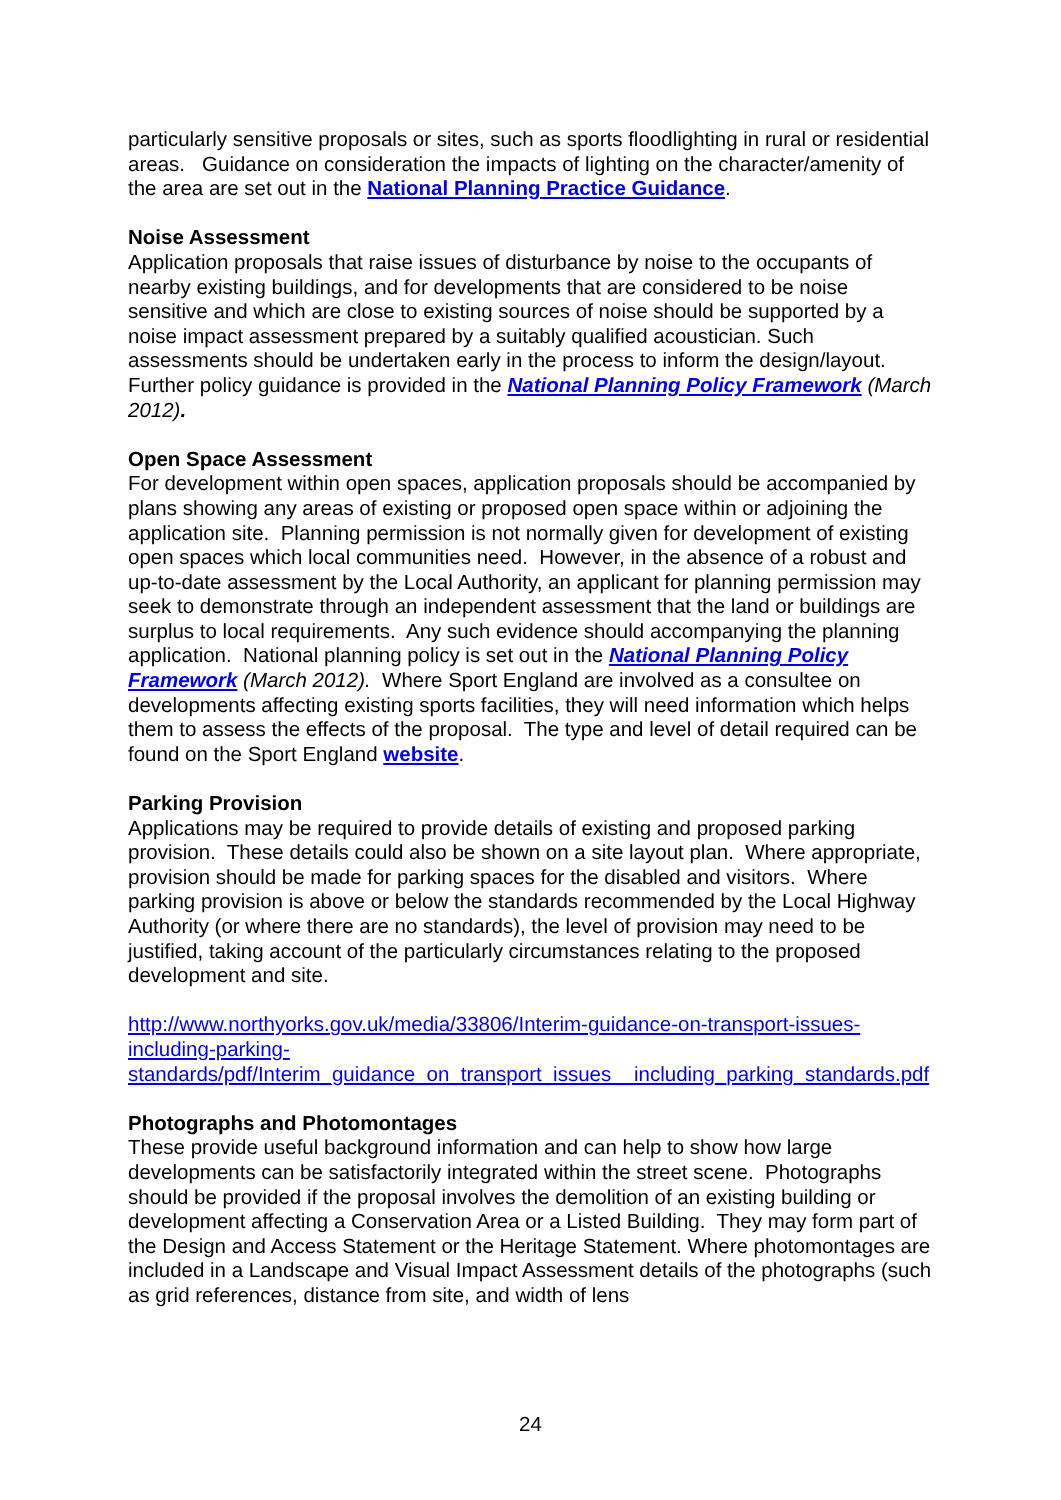particularly sensitive proposals or sites, such as sports floodlighting in rural or residential areas. Guidance on consideration the impacts of lighting on the character/amenity of the area are set out in the National Planning Practice Guidance.
Noise Assessment
Application proposals that raise issues of disturbance by noise to the occupants of nearby existing buildings, and for developments that are considered to be noise sensitive and which are close to existing sources of noise should be supported by a noise impact assessment prepared by a suitably qualified acoustician. Such assessments should be undertaken early in the process to inform the design/layout. Further policy guidance is provided in the National Planning Policy Framework (March 2012).
Open Space Assessment
For development within open spaces, application proposals should be accompanied by plans showing any areas of existing or proposed open space within or adjoining the application site. Planning permission is not normally given for development of existing open spaces which local communities need. However, in the absence of a robust and up-to-date assessment by the Local Authority, an applicant for planning permission may seek to demonstrate through an independent assessment that the land or buildings are surplus to local requirements. Any such evidence should accompanying the planning application. National planning policy is set out in the National Planning Policy Framework (March 2012). Where Sport England are involved as a consultee on developments affecting existing sports facilities, they will need information which helps them to assess the effects of the proposal. The type and level of detail required can be found on the Sport England website.
Parking Provision
Applications may be required to provide details of existing and proposed parking provision. These details could also be shown on a site layout plan. Where appropriate, provision should be made for parking spaces for the disabled and visitors. Where parking provision is above or below the standards recommended by the Local Highway Authority (or where there are no standards), the level of provision may need to be justified, taking account of the particularly circumstances relating to the proposed development and site.
http://www.northyorks.gov.uk/media/33806/Interim-guidance-on-transport-issues-including-parking-
standards/pdf/Interim_guidance_on_transport_issues__including_parking_standards.pdf
Photographs and Photomontages
These provide useful background information and can help to show how large developments can be satisfactorily integrated within the street scene. Photographs should be provided if the proposal involves the demolition of an existing building or development affecting a Conservation Area or a Listed Building. They may form part of the Design and Access Statement or the Heritage Statement. Where photomontages are included in a Landscape and Visual Impact Assessment details of the photographs (such as grid references, distance from site, and width of lens
24